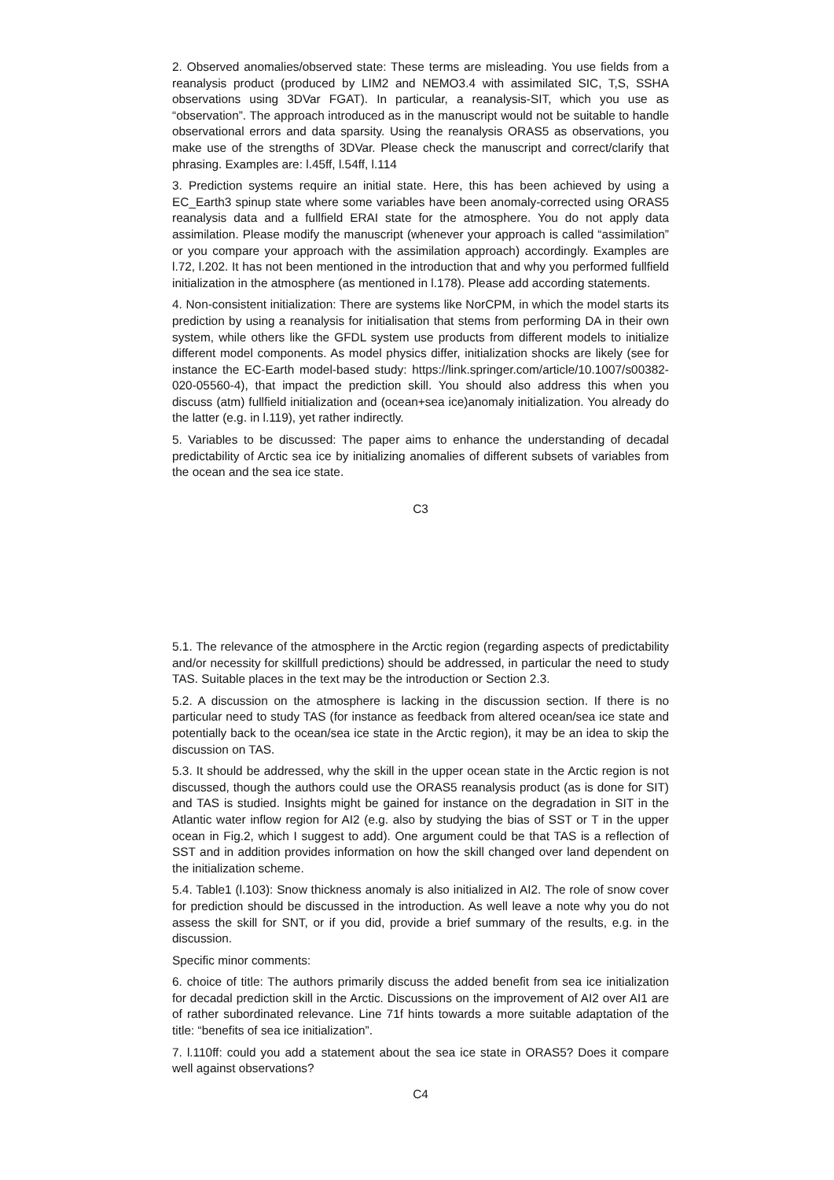2. Observed anomalies/observed state: These terms are misleading. You use fields from a reanalysis product (produced by LIM2 and NEMO3.4 with assimilated SIC, T,S, SSHA observations using 3DVar FGAT). In particular, a reanalysis-SIT, which you use as “observation”. The approach introduced as in the manuscript would not be suitable to handle observational errors and data sparsity. Using the reanalysis ORAS5 as observations, you make use of the strengths of 3DVar. Please check the manuscript and correct/clarify that phrasing. Examples are: l.45ff, l.54ff, l.114
3. Prediction systems require an initial state. Here, this has been achieved by using a EC_Earth3 spinup state where some variables have been anomaly-corrected using ORAS5 reanalysis data and a fullfield ERAI state for the atmosphere. You do not apply data assimilation. Please modify the manuscript (whenever your approach is called “assimilation” or you compare your approach with the assimilation approach) accordingly. Examples are l.72, l.202. It has not been mentioned in the introduction that and why you performed fullfield initialization in the atmosphere (as mentioned in l.178). Please add according statements.
4. Non-consistent initialization: There are systems like NorCPM, in which the model starts its prediction by using a reanalysis for initialisation that stems from performing DA in their own system, while others like the GFDL system use products from different models to initialize different model components. As model physics differ, initialization shocks are likely (see for instance the EC-Earth model-based study: https://link.springer.com/article/10.1007/s00382-020-05560-4), that impact the prediction skill. You should also address this when you discuss (atm) fullfield initialization and (ocean+sea ice)anomaly initialization. You already do the latter (e.g. in l.119), yet rather indirectly.
5. Variables to be discussed: The paper aims to enhance the understanding of decadal predictability of Arctic sea ice by initializing anomalies of different subsets of variables from the ocean and the sea ice state.
C3
5.1. The relevance of the atmosphere in the Arctic region (regarding aspects of predictability and/or necessity for skillfull predictions) should be addressed, in particular the need to study TAS. Suitable places in the text may be the introduction or Section 2.3.
5.2. A discussion on the atmosphere is lacking in the discussion section. If there is no particular need to study TAS (for instance as feedback from altered ocean/sea ice state and potentially back to the ocean/sea ice state in the Arctic region), it may be an idea to skip the discussion on TAS.
5.3. It should be addressed, why the skill in the upper ocean state in the Arctic region is not discussed, though the authors could use the ORAS5 reanalysis product (as is done for SIT) and TAS is studied. Insights might be gained for instance on the degradation in SIT in the Atlantic water inflow region for AI2 (e.g. also by studying the bias of SST or T in the upper ocean in Fig.2, which I suggest to add). One argument could be that TAS is a reflection of SST and in addition provides information on how the skill changed over land dependent on the initialization scheme.
5.4. Table1 (l.103): Snow thickness anomaly is also initialized in AI2. The role of snow cover for prediction should be discussed in the introduction. As well leave a note why you do not assess the skill for SNT, or if you did, provide a brief summary of the results, e.g. in the discussion.
Specific minor comments:
6. choice of title: The authors primarily discuss the added benefit from sea ice initialization for decadal prediction skill in the Arctic. Discussions on the improvement of AI2 over AI1 are of rather subordinated relevance. Line 71f hints towards a more suitable adaptation of the title: “benefits of sea ice initialization”.
7. l.110ff: could you add a statement about the sea ice state in ORAS5? Does it compare well against observations?
C4